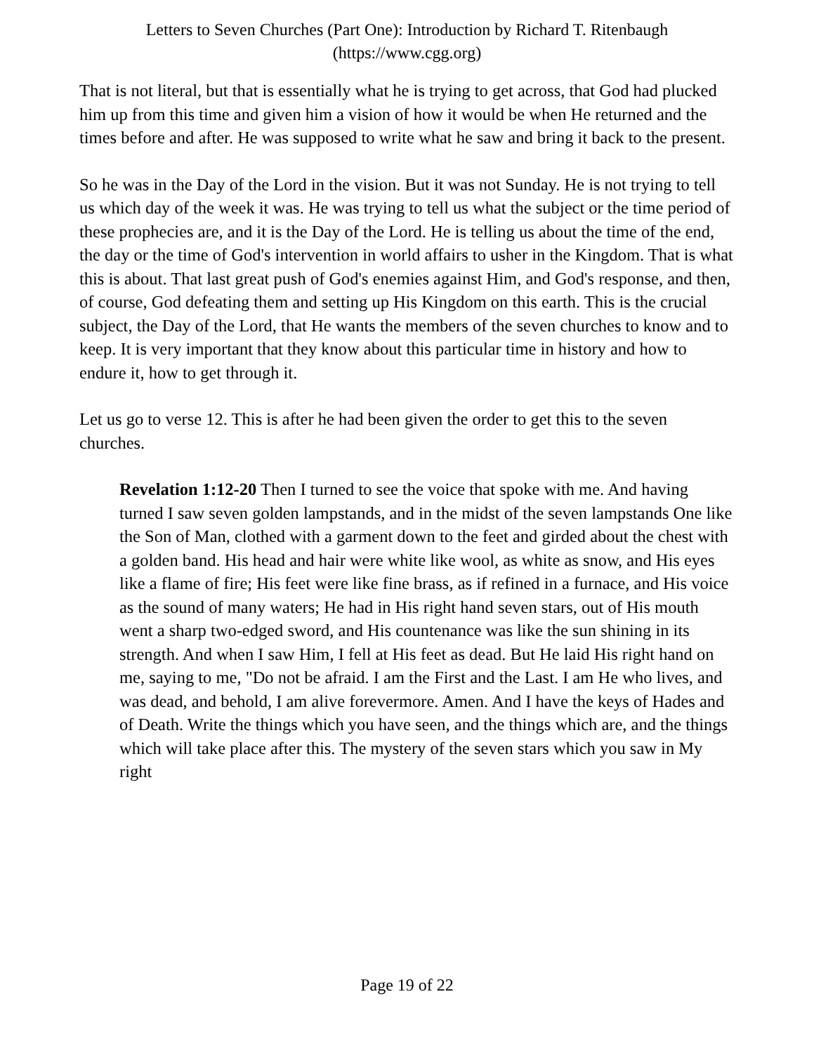Letters to Seven Churches (Part One): Introduction by Richard T. Ritenbaugh
(https://www.cgg.org)
That is not literal, but that is essentially what he is trying to get across, that God had plucked him up from this time and given him a vision of how it would be when He returned and the times before and after. He was supposed to write what he saw and bring it back to the present.
So he was in the Day of the Lord in the vision. But it was not Sunday. He is not trying to tell us which day of the week it was. He was trying to tell us what the subject or the time period of these prophecies are, and it is the Day of the Lord. He is telling us about the time of the end, the day or the time of God's intervention in world affairs to usher in the Kingdom. That is what this is about. That last great push of God's enemies against Him, and God's response, and then, of course, God defeating them and setting up His Kingdom on this earth. This is the crucial subject, the Day of the Lord, that He wants the members of the seven churches to know and to keep. It is very important that they know about this particular time in history and how to endure it, how to get through it.
Let us go to verse 12. This is after he had been given the order to get this to the seven churches.
Revelation 1:12-20 Then I turned to see the voice that spoke with me. And having turned I saw seven golden lampstands, and in the midst of the seven lampstands One like the Son of Man, clothed with a garment down to the feet and girded about the chest with a golden band. His head and hair were white like wool, as white as snow, and His eyes like a flame of fire; His feet were like fine brass, as if refined in a furnace, and His voice as the sound of many waters; He had in His right hand seven stars, out of His mouth went a sharp two-edged sword, and His countenance was like the sun shining in its strength. And when I saw Him, I fell at His feet as dead. But He laid His right hand on me, saying to me, "Do not be afraid. I am the First and the Last. I am He who lives, and was dead, and behold, I am alive forevermore. Amen. And I have the keys of Hades and of Death. Write the things which you have seen, and the things which are, and the things which will take place after this. The mystery of the seven stars which you saw in My right
Page 19 of 22